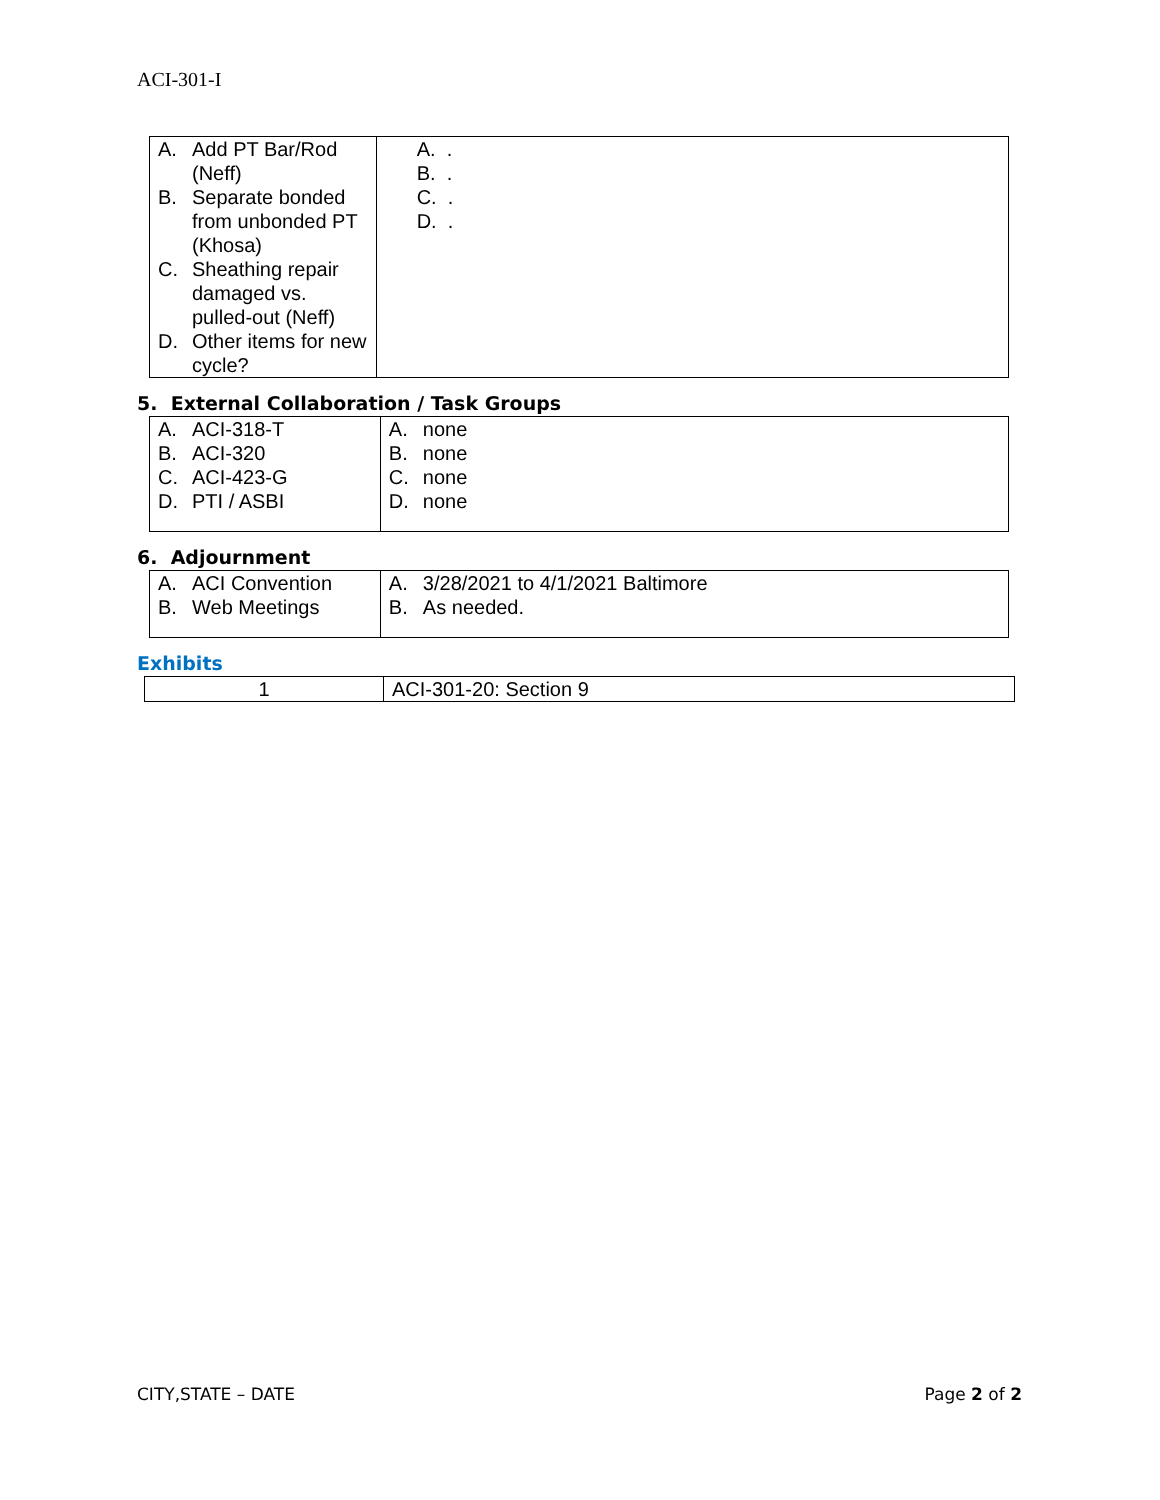ACI-301-I
| A. Add PT Bar/Rod (Neff) B. Separate bonded from unbonded PT (Khosa) C. Sheathing repair damaged vs. pulled-out (Neff) D. Other items for new cycle? | A. . B. . C. . D. . |
5. External Collaboration / Task Groups
| A. ACI-318-T B. ACI-320 C. ACI-423-G D. PTI / ASBI | A. none B. none C. none D. none |
6. Adjournment
| A. ACI Convention B. Web Meetings | A. 3/28/2021 to 4/1/2021 Baltimore B. As needed. |
Exhibits
| 1 | ACI-301-20: Section 9 |
CITY,STATE – DATE Page 2 of 2